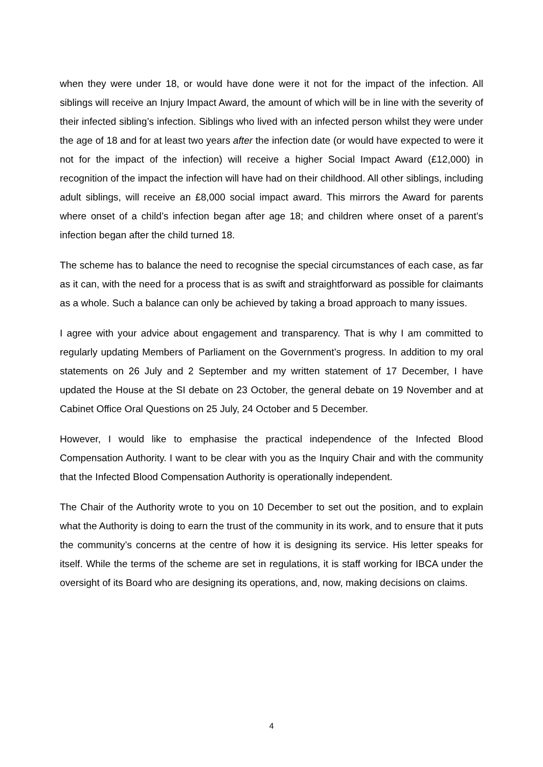when they were under 18, or would have done were it not for the impact of the infection. All siblings will receive an Injury Impact Award, the amount of which will be in line with the severity of their infected sibling’s infection. Siblings who lived with an infected person whilst they were under the age of 18 and for at least two years after the infection date (or would have expected to were it not for the impact of the infection) will receive a higher Social Impact Award (£12,000) in recognition of the impact the infection will have had on their childhood. All other siblings, including adult siblings, will receive an £8,000 social impact award. This mirrors the Award for parents where onset of a child’s infection began after age 18; and children where onset of a parent’s infection began after the child turned 18.
The scheme has to balance the need to recognise the special circumstances of each case, as far as it can, with the need for a process that is as swift and straightforward as possible for claimants as a whole. Such a balance can only be achieved by taking a broad approach to many issues.
I agree with your advice about engagement and transparency. That is why I am committed to regularly updating Members of Parliament on the Government’s progress. In addition to my oral statements on 26 July and 2 September and my written statement of 17 December, I have updated the House at the SI debate on 23 October, the general debate on 19 November and at Cabinet Office Oral Questions on 25 July, 24 October and 5 December.
However, I would like to emphasise the practical independence of the Infected Blood Compensation Authority. I want to be clear with you as the Inquiry Chair and with the community that the Infected Blood Compensation Authority is operationally independent.
The Chair of the Authority wrote to you on 10 December to set out the position, and to explain what the Authority is doing to earn the trust of the community in its work, and to ensure that it puts the community’s concerns at the centre of how it is designing its service. His letter speaks for itself. While the terms of the scheme are set in regulations, it is staff working for IBCA under the oversight of its Board who are designing its operations, and, now, making decisions on claims.
4